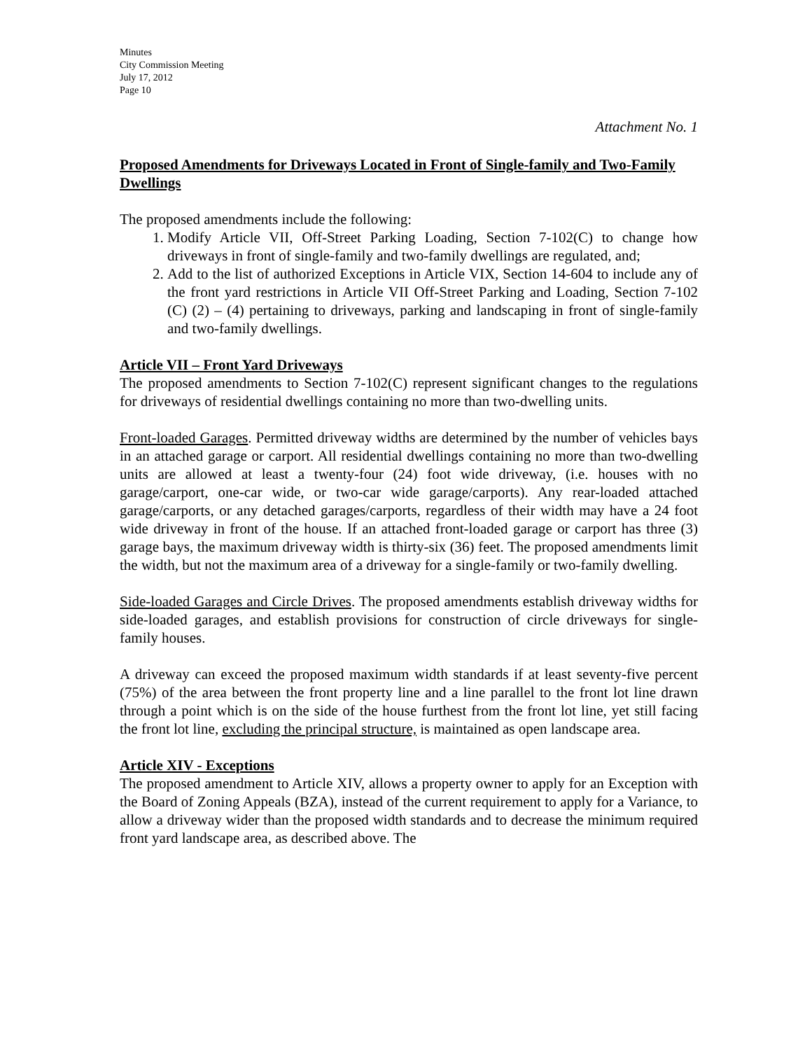Minutes
City Commission Meeting
July 17, 2012
Page 10
Attachment No. 1
Proposed Amendments for Driveways Located in Front of Single-family and Two-Family Dwellings
The proposed amendments include the following:
1. Modify Article VII, Off-Street Parking Loading, Section 7-102(C) to change how driveways in front of single-family and two-family dwellings are regulated, and;
2. Add to the list of authorized Exceptions in Article VIX, Section 14-604 to include any of the front yard restrictions in Article VII Off-Street Parking and Loading, Section 7-102 (C) (2) – (4) pertaining to driveways, parking and landscaping in front of single-family and two-family dwellings.
Article VII – Front Yard Driveways
The proposed amendments to Section 7-102(C) represent significant changes to the regulations for driveways of residential dwellings containing no more than two-dwelling units.
Front-loaded Garages. Permitted driveway widths are determined by the number of vehicles bays in an attached garage or carport. All residential dwellings containing no more than two-dwelling units are allowed at least a twenty-four (24) foot wide driveway, (i.e. houses with no garage/carport, one-car wide, or two-car wide garage/carports). Any rear-loaded attached garage/carports, or any detached garages/carports, regardless of their width may have a 24 foot wide driveway in front of the house. If an attached front-loaded garage or carport has three (3) garage bays, the maximum driveway width is thirty-six (36) feet. The proposed amendments limit the width, but not the maximum area of a driveway for a single-family or two-family dwelling.
Side-loaded Garages and Circle Drives. The proposed amendments establish driveway widths for side-loaded garages, and establish provisions for construction of circle driveways for single-family houses.
A driveway can exceed the proposed maximum width standards if at least seventy-five percent (75%) of the area between the front property line and a line parallel to the front lot line drawn through a point which is on the side of the house furthest from the front lot line, yet still facing the front lot line, excluding the principal structure, is maintained as open landscape area.
Article XIV - Exceptions
The proposed amendment to Article XIV, allows a property owner to apply for an Exception with the Board of Zoning Appeals (BZA), instead of the current requirement to apply for a Variance, to allow a driveway wider than the proposed width standards and to decrease the minimum required front yard landscape area, as described above. The